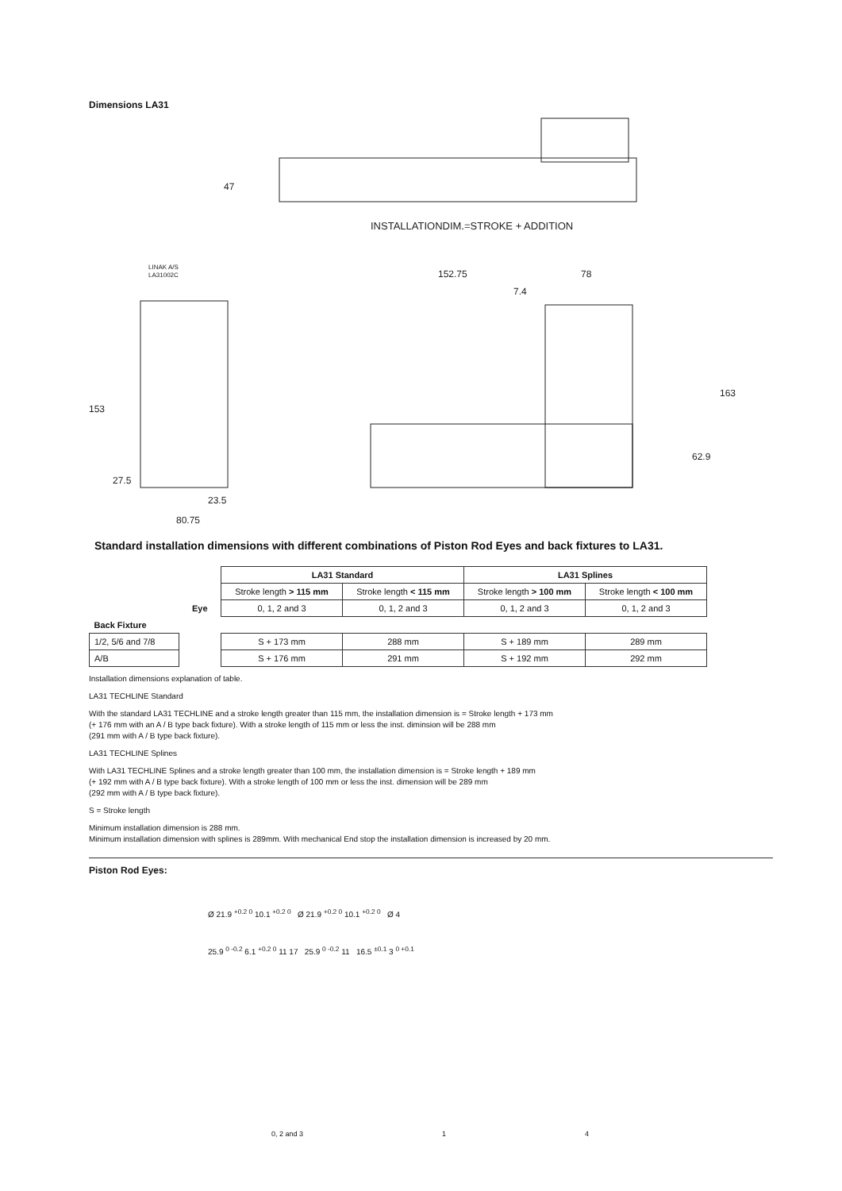Dimensions LA31
47
INSTALLATIONDIM.=STROKE + ADDITION
LINAK A/S
LA31002C
153
27.5
23.5
80.75
152.75
78
7.4
163
62.9
Standard installation dimensions with different combinations of Piston Rod Eyes and back fixtures to LA31.
| | | LA31 Standard | | LA31 Splines | |
| --- | --- | --- | --- | --- | --- |
| | | Stroke length > 115 mm | Stroke length < 115 mm | Stroke length > 100 mm | Stroke length < 100 mm |
| | Eye | 0, 1, 2 and 3 | 0, 1, 2 and 3 | 0, 1, 2 and 3 | 0, 1, 2 and 3 |
| Back Fixture | | | | | |
| 1/2, 5/6 and 7/8 | | S + 173 mm | 288 mm | S + 189 mm | 289 mm |
| A/B | | S + 176 mm | 291 mm | S + 192 mm | 292 mm |
Installation dimensions explanation of table.
LA31 TECHLINE Standard
With the standard LA31 TECHLINE and a stroke length greater than 115 mm, the installation dimension is = Stroke length + 173 mm
(+ 176 mm with an A / B type back fixture). With a stroke length of 115 mm or less the inst. diminsion will be 288 mm
(291 mm with A / B type back fixture).
LA31 TECHLINE Splines
With LA31 TECHLINE Splines and a stroke length greater than 100 mm, the installation dimension is = Stroke length + 189 mm
(+ 192 mm with A / B type back fixture). With a stroke length of 100 mm or less the inst. dimension will be 289 mm
(292 mm with A / B type back fixture).
S = Stroke length
Minimum installation dimension is 288 mm.
Minimum installation dimension with splines is 289mm. With mechanical End stop the installation dimension is increased by 20 mm.
Piston Rod Eyes:
Ø 21.9 <sup>+0.2 0</sup> 10.1 <sup>+0.2 0</sup> Ø 21.9 <sup>+0.2 0</sup> 10.1 <sup>+0.2 0</sup> Ø 4
25.9 <sup>0 -0.2</sup> 6.1 <sup>+0.2 0</sup> 11 17 25.9 <sup>0 -0.2</sup> 11 16.5 <sup>±0.1</sup> 3 <sup>0 +0.1</sup>
0, 2 and 3 1 4